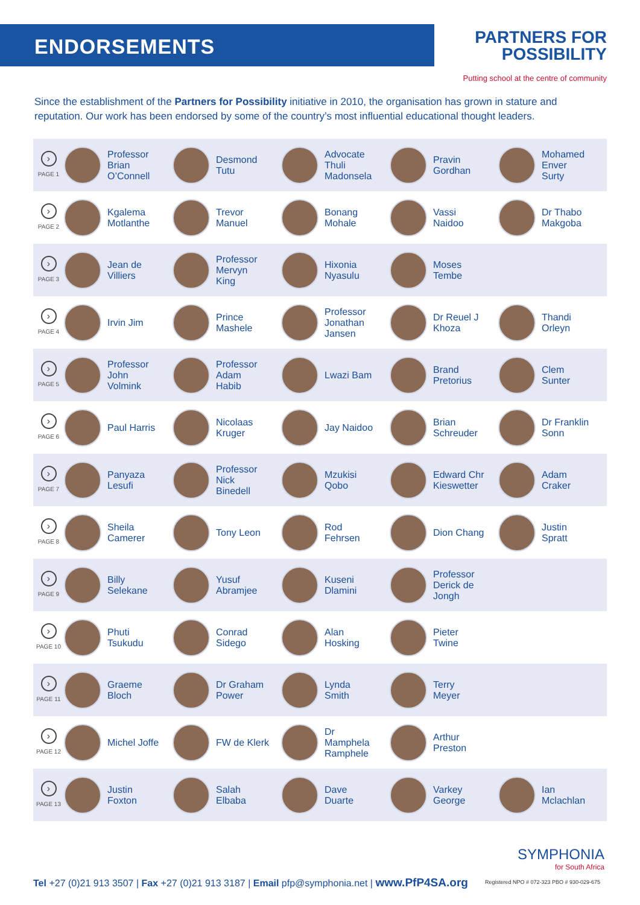ENDORSEMENTS
PARTNERS FOR
POSSIBILITY
Putting school at the centre of community
Since the establishment of the Partners for Possibility initiative in 2010, the organisation has grown in stature and reputation. Our work has been endorsed by some of the country’s most influential educational thought leaders.
| › PAGE 1 | Professor Brian O’Connell | Desmond Tutu | Advocate Thuli Madonsela | Pravin Gordhan | Mohamed Enver Surty |
| › PAGE 2 | Kgalema Motlanthe | Trevor Manuel | Bonang Mohale | Vassi Naidoo | Dr Thabo Makgoba |
| › PAGE 3 | Jean de Villiers | Professor Mervyn King | Hixonia Nyasulu | Moses Tembe | |
| › PAGE 4 | Irvin Jim | Prince Mashele | Professor Jonathan Jansen | Dr Reuel J Khoza | Thandi Orleyn |
| › PAGE 5 | Professor John Volmink | Professor Adam Habib | Lwazi Bam | Brand Pretorius | Clem Sunter |
| › PAGE 6 | Paul Harris | Nicolaas Kruger | Jay Naidoo | Brian Schreuder | Dr Franklin Sonn |
| › PAGE 7 | Panyaza Lesufi | Professor Nick Binedell | Mzukisi Qobo | Edward Chr Kieswetter | Adam Craker |
| › PAGE 8 | Sheila Camerer | Tony Leon | Rod Fehrsen | Dion Chang | Justin Spratt |
| › PAGE 9 | Billy Selekane | Yusuf Abramjee | Kuseni Dlamini | Professor Derick de Jongh | |
| › PAGE 10 | Phuti Tsukudu | Conrad Sidego | Alan Hosking | Pieter Twine | |
| › PAGE 11 | Graeme Bloch | Dr Graham Power | Lynda Smith | Terry Meyer | |
| › PAGE 12 | Michel Joffe | FW de Klerk | Dr Mamphela Ramphele | Arthur Preston | |
| › PAGE 13 | Justin Foxton | Salah Elbaba | Dave Duarte | Varkey George | Ian Mclachlan |
SYMPHONIA
for South Africa
Tel +27 (0)21 913 3507 | Fax +27 (0)21 913 3187 | Email pfp@symphonia.net | www.PfP4SA.org
Registered NPO # 072-323 PBO # 930-029-675